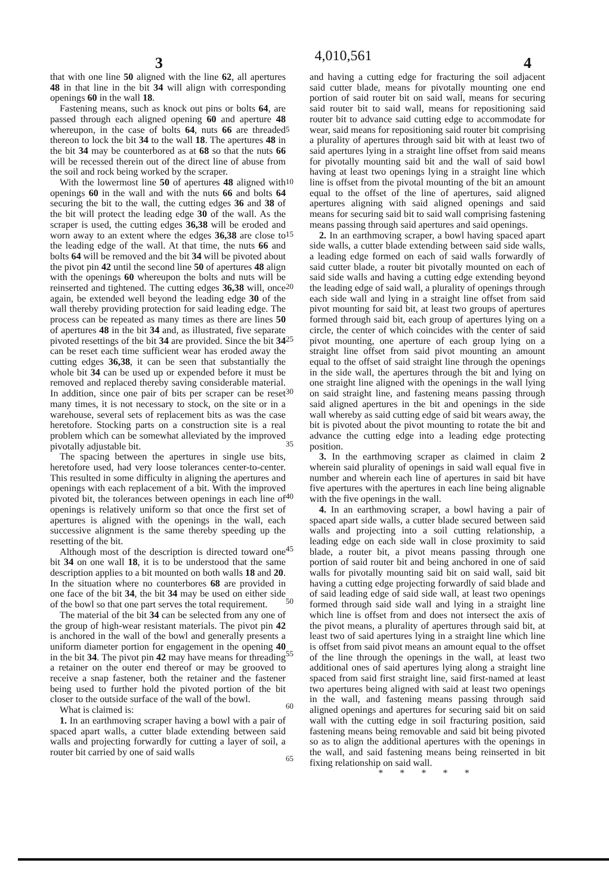3 4,010,561 4
that with one line 50 aligned with the line 62, all apertures 48 in that line in the bit 34 will align with corresponding openings 60 in the wall 18.
Fastening means, such as knock out pins or bolts 64, are passed through each aligned opening 60 and aperture 48 whereupon, in the case of bolts 64, nuts 66 are threaded thereon to lock the bit 34 to the wall 18. The apertures 48 in the bit 34 may be counterbored as at 68 so that the nuts 66 will be recessed therein out of the direct line of abuse from the soil and rock being worked by the scraper.
With the lowermost line 50 of apertures 48 aligned with openings 60 in the wall and with the nuts 66 and bolts 64 securing the bit to the wall, the cutting edges 36 and 38 of the bit will protect the leading edge 30 of the wall. As the scraper is used, the cutting edges 36,38 will be eroded and worn away to an extent where the edges 36,38 are close to the leading edge of the wall. At that time, the nuts 66 and bolts 64 will be removed and the bit 34 will be pivoted about the pivot pin 42 until the second line 50 of apertures 48 align with the openings 60 whereupon the bolts and nuts will be reinserted and tightened. The cutting edges 36,38 will, once again, be extended well beyond the leading edge 30 of the wall thereby providing protection for said leading edge. The process can be repeated as many times as there are lines 50 of apertures 48 in the bit 34 and, as illustrated, five separate pivoted resettings of the bit 34 are provided. Since the bit 34 can be reset each time sufficient wear has eroded away the cutting edges 36,38, it can be seen that substantially the whole bit 34 can be used up or expended before it must be removed and replaced thereby saving considerable material. In addition, since one pair of bits per scraper can be reset many times, it is not necessary to stock, on the site or in a warehouse, several sets of replacement bits as was the case heretofore. Stocking parts on a construction site is a real problem which can be somewhat alleviated by the improved pivotally adjustable bit.
The spacing between the apertures in single use bits, heretofore used, had very loose tolerances center-to-center. This resulted in some difficulty in aligning the apertures and openings with each replacement of a bit. With the improved pivoted bit, the tolerances between openings in each line of openings is relatively uniform so that once the first set of apertures is aligned with the openings in the wall, each successive alignment is the same thereby speeding up the resetting of the bit.
Although most of the description is directed toward one bit 34 on one wall 18, it is to be understood that the same description applies to a bit mounted on both walls 18 and 20. In the situation where no counterbores 68 are provided in one face of the bit 34, the bit 34 may be used on either side of the bowl so that one part serves the total requirement.
The material of the bit 34 can be selected from any one of the group of high-wear resistant materials. The pivot pin 42 is anchored in the wall of the bowl and generally presents a uniform diameter portion for engagement in the opening 40 in the bit 34. The pivot pin 42 may have means for threading a retainer on the outer end thereof or may be grooved to receive a snap fastener, both the retainer and the fastener being used to further hold the pivoted portion of the bit closer to the outside surface of the wall of the bowl.
What is claimed is:
1. In an earthmoving scraper having a bowl with a pair of spaced apart walls, a cutter blade extending between said walls and projecting forwardly for cutting a layer of soil, a router bit carried by one of said walls
5
10
15
20
25
30
35
40
45
50
55
60
65
and having a cutting edge for fracturing the soil adjacent said cutter blade, means for pivotally mounting one end portion of said router bit on said wall, means for securing said router bit to said wall, means for repositioning said router bit to advance said cutting edge to accommodate for wear, said means for repositioning said router bit comprising a plurality of apertures through said bit with at least two of said apertures lying in a straight line offset from said means for pivotally mounting said bit and the wall of said bowl having at least two openings lying in a straight line which line is offset from the pivotal mounting of the bit an amount equal to the offset of the line of apertures, said aligned apertures aligning with said aligned openings and said means for securing said bit to said wall comprising fastening means passing through said apertures and said openings.
2. In an earthmoving scraper, a bowl having spaced apart side walls, a cutter blade extending between said side walls, a leading edge formed on each of said walls forwardly of said cutter blade, a router bit pivotally mounted on each of said side walls and having a cutting edge extending beyond the leading edge of said wall, a plurality of openings through each side wall and lying in a straight line offset from said pivot mounting for said bit, at least two groups of apertures formed through said bit, each group of apertures lying on a circle, the center of which coincides with the center of said pivot mounting, one aperture of each group lying on a straight line offset from said pivot mounting an amount equal to the offset of said straight line through the openings in the side wall, the apertures through the bit and lying on one straight line aligned with the openings in the wall lying on said straight line, and fastening means passing through said aligned apertures in the bit and openings in the side wall whereby as said cutting edge of said bit wears away, the bit is pivoted about the pivot mounting to rotate the bit and advance the cutting edge into a leading edge protecting position.
3. In the earthmoving scraper as claimed in claim 2 wherein said plurality of openings in said wall equal five in number and wherein each line of apertures in said bit have five apertures with the apertures in each line being alignable with the five openings in the wall.
4. In an earthmoving scraper, a bowl having a pair of spaced apart side walls, a cutter blade secured between said walls and projecting into a soil cutting relationship, a leading edge on each side wall in close proximity to said blade, a router bit, a pivot means passing through one portion of said router bit and being anchored in one of said walls for pivotally mounting said bit on said wall, said bit having a cutting edge projecting forwardly of said blade and of said leading edge of said side wall, at least two openings formed through said side wall and lying in a straight line which line is offset from and does not intersect the axis of the pivot means, a plurality of apertures through said bit, at least two of said apertures lying in a straight line which line is offset from said pivot means an amount equal to the offset of the line through the openings in the wall, at least two additional ones of said apertures lying along a straight line spaced from said first straight line, said first-named at least two apertures being aligned with said at least two openings in the wall, and fastening means passing through said aligned openings and apertures for securing said bit on said wall with the cutting edge in soil fracturing position, said fastening means being removable and said bit being pivoted so as to align the additional apertures with the openings in the wall, and said fastening means being reinserted in bit fixing relationship on said wall.
* * * * *